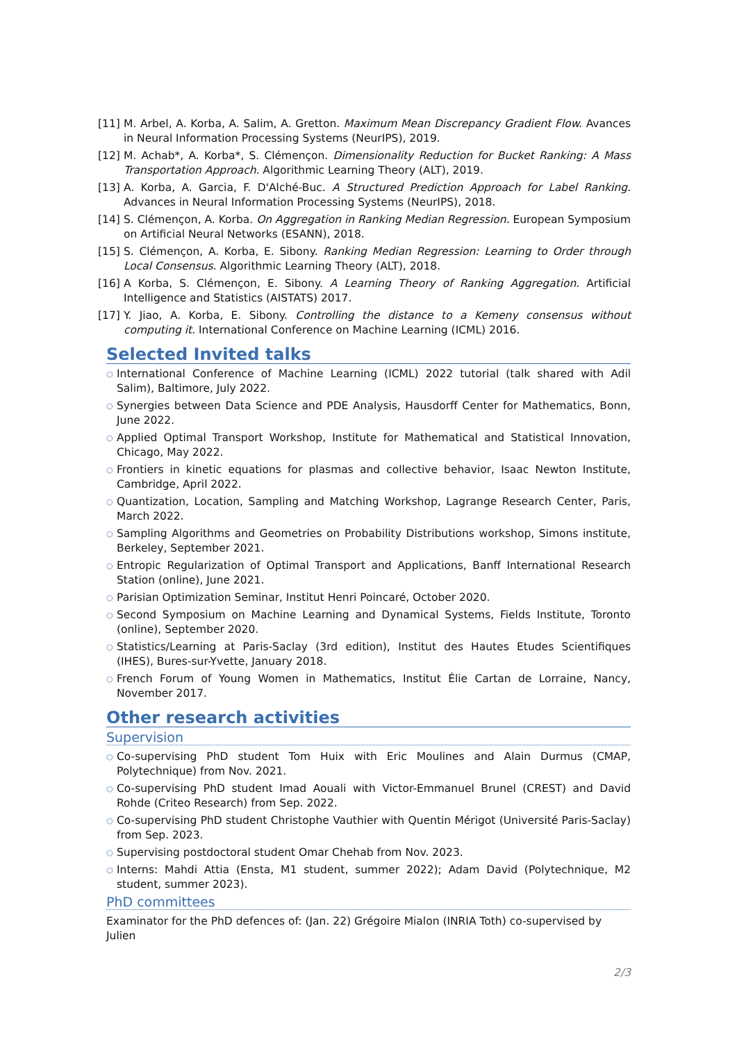[11] M. Arbel, A. Korba, A. Salim, A. Gretton. Maximum Mean Discrepancy Gradient Flow. Avances in Neural Information Processing Systems (NeurIPS), 2019.
[12] M. Achab*, A. Korba*, S. Clémençon. Dimensionality Reduction for Bucket Ranking: A Mass Transportation Approach. Algorithmic Learning Theory (ALT), 2019.
[13] A. Korba, A. Garcia, F. D'Alché-Buc. A Structured Prediction Approach for Label Ranking. Advances in Neural Information Processing Systems (NeurIPS), 2018.
[14] S. Clémençon, A. Korba. On Aggregation in Ranking Median Regression. European Symposium on Artificial Neural Networks (ESANN), 2018.
[15] S. Clémençon, A. Korba, E. Sibony. Ranking Median Regression: Learning to Order through Local Consensus. Algorithmic Learning Theory (ALT), 2018.
[16] A Korba, S. Clémençon, E. Sibony. A Learning Theory of Ranking Aggregation. Artificial Intelligence and Statistics (AISTATS) 2017.
[17] Y. Jiao, A. Korba, E. Sibony. Controlling the distance to a Kemeny consensus without computing it. International Conference on Machine Learning (ICML) 2016.
Selected Invited talks
○ International Conference of Machine Learning (ICML) 2022 tutorial (talk shared with Adil Salim), Baltimore, July 2022.
○ Synergies between Data Science and PDE Analysis, Hausdorff Center for Mathematics, Bonn, June 2022.
○ Applied Optimal Transport Workshop, Institute for Mathematical and Statistical Innovation, Chicago, May 2022.
○ Frontiers in kinetic equations for plasmas and collective behavior, Isaac Newton Institute, Cambridge, April 2022.
○ Quantization, Location, Sampling and Matching Workshop, Lagrange Research Center, Paris, March 2022.
○ Sampling Algorithms and Geometries on Probability Distributions workshop, Simons institute, Berkeley, September 2021.
○ Entropic Regularization of Optimal Transport and Applications, Banff International Research Station (online), June 2021.
○ Parisian Optimization Seminar, Institut Henri Poincaré, October 2020.
○ Second Symposium on Machine Learning and Dynamical Systems, Fields Institute, Toronto (online), September 2020.
○ Statistics/Learning at Paris-Saclay (3rd edition), Institut des Hautes Etudes Scientifiques (IHES), Bures-sur-Yvette, January 2018.
○ French Forum of Young Women in Mathematics, Institut Élie Cartan de Lorraine, Nancy, November 2017.
Other research activities
Supervision
○ Co-supervising PhD student Tom Huix with Eric Moulines and Alain Durmus (CMAP, Polytechnique) from Nov. 2021.
○ Co-supervising PhD student Imad Aouali with Victor-Emmanuel Brunel (CREST) and David Rohde (Criteo Research) from Sep. 2022.
○ Co-supervising PhD student Christophe Vauthier with Quentin Mérigot (Université Paris-Saclay) from Sep. 2023.
○ Supervising postdoctoral student Omar Chehab from Nov. 2023.
○ Interns: Mahdi Attia (Ensta, M1 student, summer 2022); Adam David (Polytechnique, M2 student, summer 2023).
PhD committees
Examinator for the PhD defences of: (Jan. 22) Grégoire Mialon (INRIA Toth) co-supervised by Julien
2/3